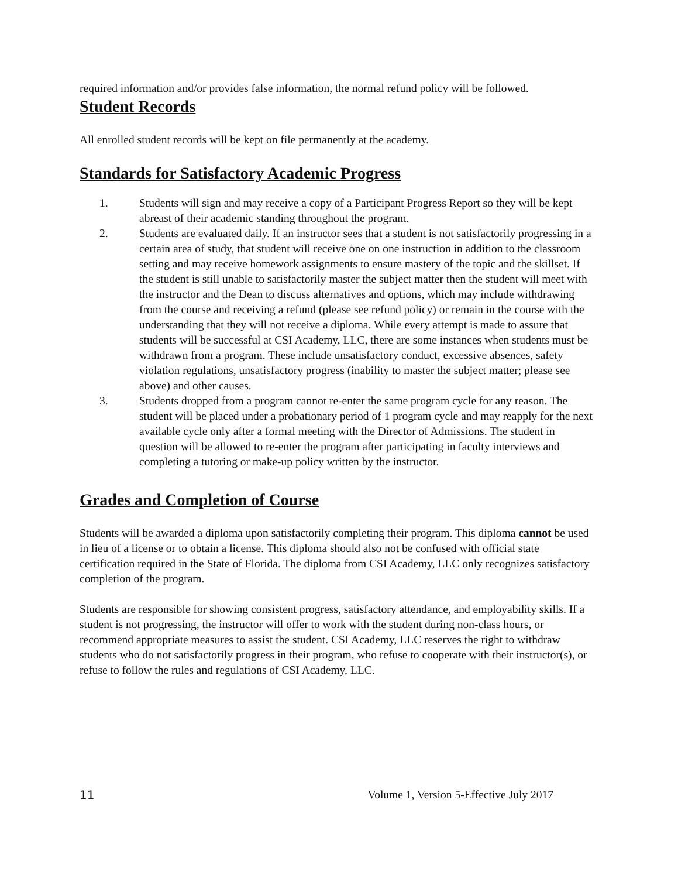required information and/or provides false information, the normal refund policy will be followed.
Student Records
All enrolled student records will be kept on file permanently at the academy.
Standards for Satisfactory Academic Progress
1. Students will sign and may receive a copy of a Participant Progress Report so they will be kept abreast of their academic standing throughout the program.
2. Students are evaluated daily. If an instructor sees that a student is not satisfactorily progressing in a certain area of study, that student will receive one on one instruction in addition to the classroom setting and may receive homework assignments to ensure mastery of the topic and the skillset. If the student is still unable to satisfactorily master the subject matter then the student will meet with the instructor and the Dean to discuss alternatives and options, which may include withdrawing from the course and receiving a refund (please see refund policy) or remain in the course with the understanding that they will not receive a diploma. While every attempt is made to assure that students will be successful at CSI Academy, LLC, there are some instances when students must be withdrawn from a program. These include unsatisfactory conduct, excessive absences, safety violation regulations, unsatisfactory progress (inability to master the subject matter; please see above) and other causes.
3. Students dropped from a program cannot re-enter the same program cycle for any reason. The student will be placed under a probationary period of 1 program cycle and may reapply for the next available cycle only after a formal meeting with the Director of Admissions. The student in question will be allowed to re-enter the program after participating in faculty interviews and completing a tutoring or make-up policy written by the instructor.
Grades and Completion of Course
Students will be awarded a diploma upon satisfactorily completing their program. This diploma cannot be used in lieu of a license or to obtain a license. This diploma should also not be confused with official state certification required in the State of Florida. The diploma from CSI Academy, LLC only recognizes satisfactory completion of the program.
Students are responsible for showing consistent progress, satisfactory attendance, and employability skills. If a student is not progressing, the instructor will offer to work with the student during non-class hours, or recommend appropriate measures to assist the student. CSI Academy, LLC reserves the right to withdraw students who do not satisfactorily progress in their program, who refuse to cooperate with their instructor(s), or refuse to follow the rules and regulations of CSI Academy, LLC.
11 Volume 1, Version 5-Effective July 2017